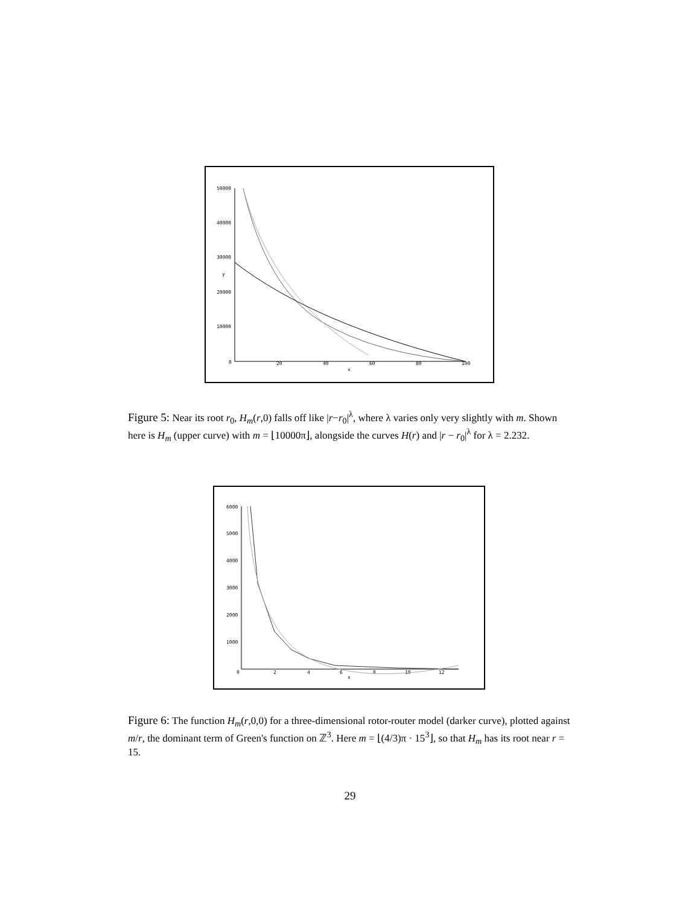50000
40000
30000
y
20000
10000
0
20
40
60
80
100
x
Figure 5: Near its root r<sub>0</sub>, H<sub>m</sub>(r,0) falls off like |r−r<sub>0</sub>|<sup>λ</sup>, where λ varies only very slightly with m. Shown here is H<sub>m</sub> (upper curve) with m = ⌊10000π⌋, alongside the curves H(r) and |r − r<sub>0</sub>|<sup>λ</sup> for λ = 2.232.
6000
5000
4000
3000
2000
1000
0
2
4
6
8
10
12
x
Figure 6: The function H<sub>m</sub>(r,0,0) for a three-dimensional rotor-router model (darker curve), plotted against m/r, the dominant term of Green's function on ℤ<sup>3</sup>. Here m = ⌊(4/3)π · 15<sup>3</sup>⌋, so that H<sub>m</sub> has its root near r = 15.
29